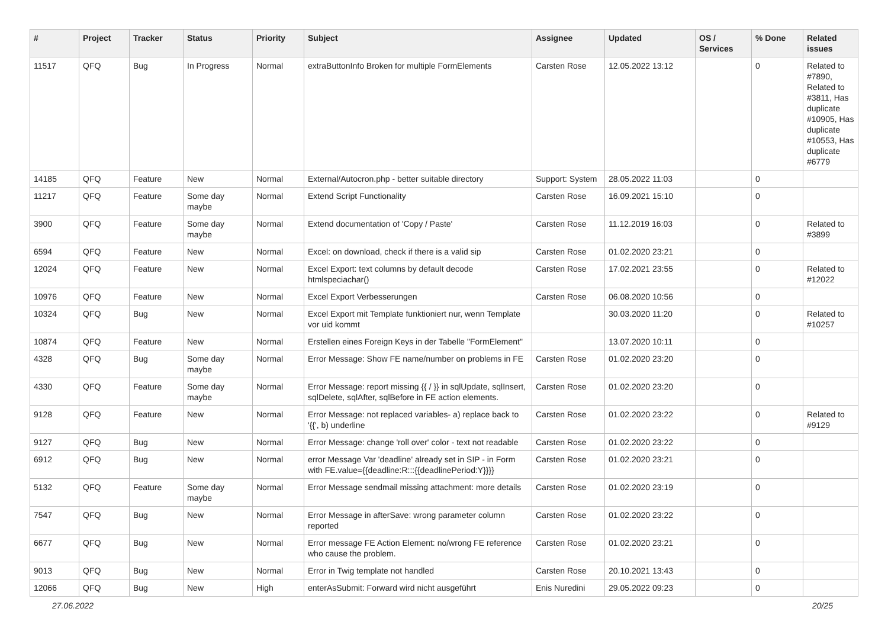| # | Project | Tracker | Status | Priority | Subject | Assignee | Updated | OS / Services | % Done | Related issues |
| --- | --- | --- | --- | --- | --- | --- | --- | --- | --- | --- |
| 11517 | QFQ | Bug | In Progress | Normal | extraButtonInfo Broken for multiple FormElements | Carsten Rose | 12.05.2022 13:12 | | 0 | Related to #7890, Related to #3811, Has duplicate #10905, Has duplicate #10553, Has duplicate #6779 |
| 14185 | QFQ | Feature | New | Normal | External/Autocron.php - better suitable directory | Support: System | 28.05.2022 11:03 | | 0 | |
| 11217 | QFQ | Feature | Some day maybe | Normal | Extend Script Functionality | Carsten Rose | 16.09.2021 15:10 | | 0 | |
| 3900 | QFQ | Feature | Some day maybe | Normal | Extend documentation of 'Copy / Paste' | Carsten Rose | 11.12.2019 16:03 | | 0 | Related to #3899 |
| 6594 | QFQ | Feature | New | Normal | Excel: on download, check if there is a valid sip | Carsten Rose | 01.02.2020 23:21 | | 0 | |
| 12024 | QFQ | Feature | New | Normal | Excel Export: text columns by default decode htmlspeciachar() | Carsten Rose | 17.02.2021 23:55 | | 0 | Related to #12022 |
| 10976 | QFQ | Feature | New | Normal | Excel Export Verbesserungen | Carsten Rose | 06.08.2020 10:56 | | 0 | |
| 10324 | QFQ | Bug | New | Normal | Excel Export mit Template funktioniert nur, wenn Template vor uid kommt | | 30.03.2020 11:20 | | 0 | Related to #10257 |
| 10874 | QFQ | Feature | New | Normal | Erstellen eines Foreign Keys in der Tabelle "FormElement" | | 13.07.2020 10:11 | | 0 | |
| 4328 | QFQ | Bug | Some day maybe | Normal | Error Message: Show FE name/number on problems in FE | Carsten Rose | 01.02.2020 23:20 | | 0 | |
| 4330 | QFQ | Feature | Some day maybe | Normal | Error Message: report missing {{ / }} in sqlUpdate, sqlInsert, sqlDelete, sqlAfter, sqlBefore in FE action elements. | Carsten Rose | 01.02.2020 23:20 | | 0 | |
| 9128 | QFQ | Feature | New | Normal | Error Message: not replaced variables- a) replace back to '{{', b) underline | Carsten Rose | 01.02.2020 23:22 | | 0 | Related to #9129 |
| 9127 | QFQ | Bug | New | Normal | Error Message: change 'roll over' color - text not readable | Carsten Rose | 01.02.2020 23:22 | | 0 | |
| 6912 | QFQ | Bug | New | Normal | error Message Var 'deadline' already set in SIP - in Form with FE.value={{deadline:R:::{{deadlinePeriod:Y}}}} | Carsten Rose | 01.02.2020 23:21 | | 0 | |
| 5132 | QFQ | Feature | Some day maybe | Normal | Error Message sendmail missing attachment: more details | Carsten Rose | 01.02.2020 23:19 | | 0 | |
| 7547 | QFQ | Bug | New | Normal | Error Message in afterSave: wrong parameter column reported | Carsten Rose | 01.02.2020 23:22 | | 0 | |
| 6677 | QFQ | Bug | New | Normal | Error message FE Action Element: no/wrong FE reference who cause the problem. | Carsten Rose | 01.02.2020 23:21 | | 0 | |
| 9013 | QFQ | Bug | New | Normal | Error in Twig template not handled | Carsten Rose | 20.10.2021 13:43 | | 0 | |
| 12066 | QFQ | Bug | New | High | enterAsSubmit: Forward wird nicht ausgeführt | Enis Nuredini | 29.05.2022 09:23 | | 0 | |
27.06.2022 20/25